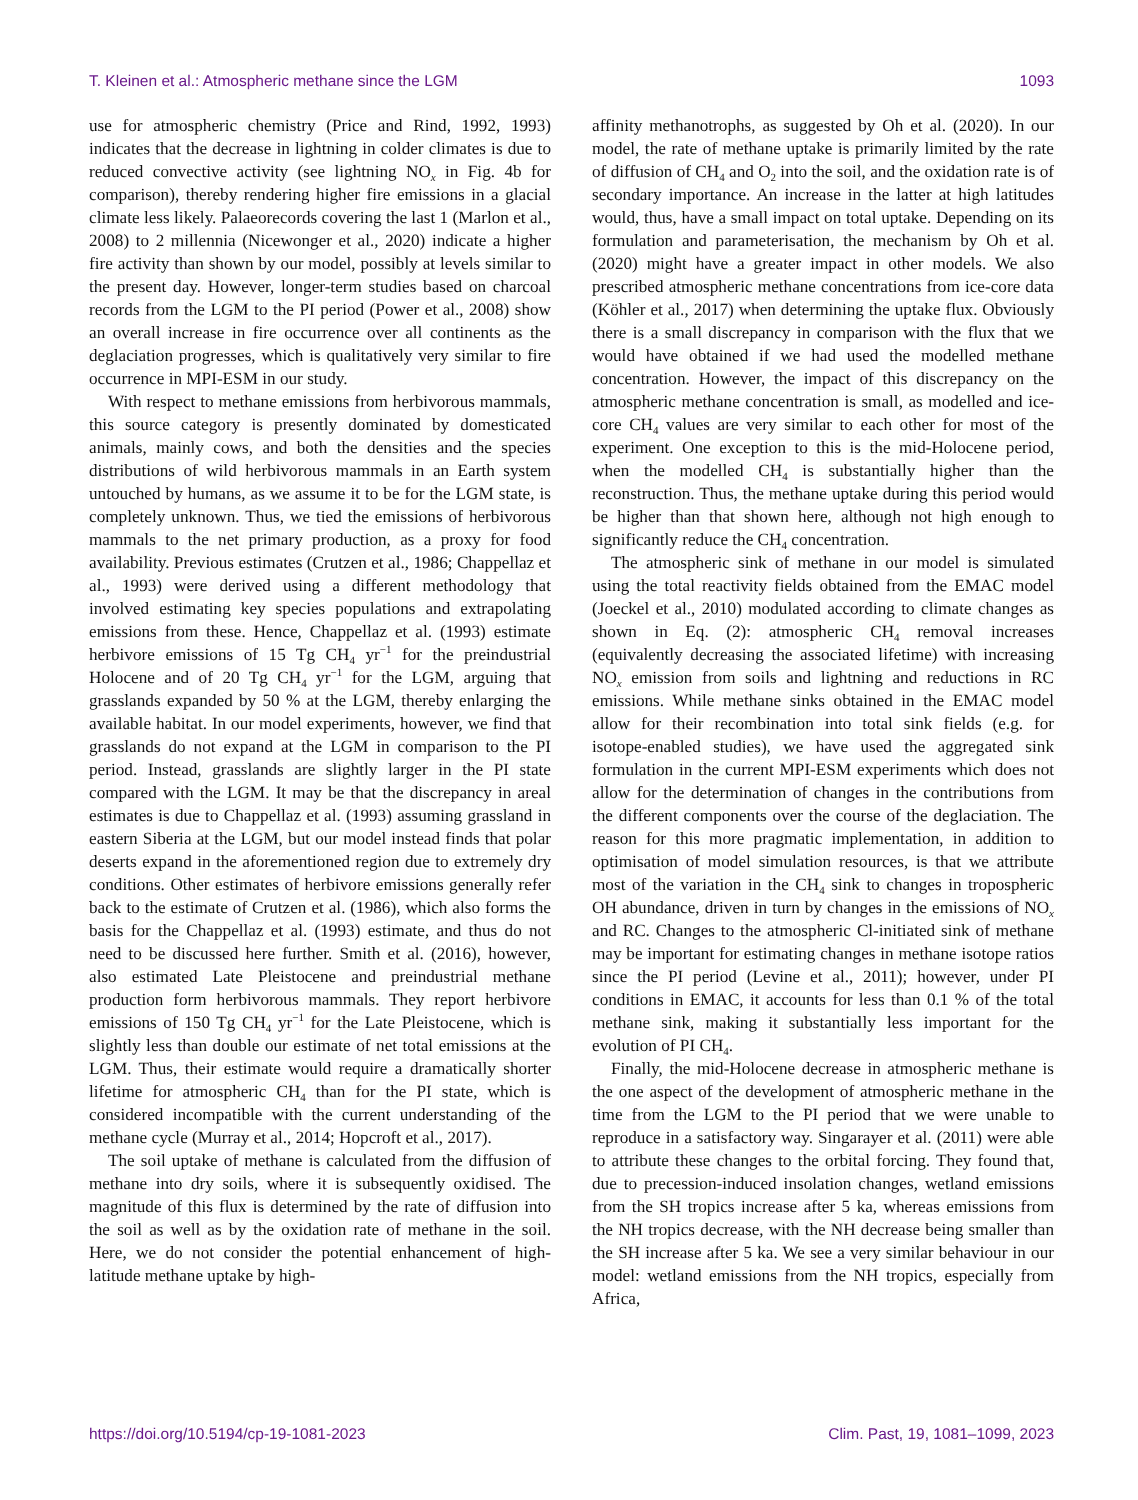T. Kleinen et al.: Atmospheric methane since the LGM 1093
use for atmospheric chemistry (Price and Rind, 1992, 1993) indicates that the decrease in lightning in colder climates is due to reduced convective activity (see lightning NO<sub>x</sub> in Fig. 4b for comparison), thereby rendering higher fire emissions in a glacial climate less likely. Palaeorecords covering the last 1 (Marlon et al., 2008) to 2 millennia (Nicewonger et al., 2020) indicate a higher fire activity than shown by our model, possibly at levels similar to the present day. However, longer-term studies based on charcoal records from the LGM to the PI period (Power et al., 2008) show an overall increase in fire occurrence over all continents as the deglaciation progresses, which is qualitatively very similar to fire occurrence in MPI-ESM in our study.
With respect to methane emissions from herbivorous mammals, this source category is presently dominated by domesticated animals, mainly cows, and both the densities and the species distributions of wild herbivorous mammals in an Earth system untouched by humans, as we assume it to be for the LGM state, is completely unknown. Thus, we tied the emissions of herbivorous mammals to the net primary production, as a proxy for food availability. Previous estimates (Crutzen et al., 1986; Chappellaz et al., 1993) were derived using a different methodology that involved estimating key species populations and extrapolating emissions from these. Hence, Chappellaz et al. (1993) estimate herbivore emissions of 15 Tg CH<sub>4</sub> yr<sup>−1</sup> for the preindustrial Holocene and of 20 Tg CH<sub>4</sub> yr<sup>−1</sup> for the LGM, arguing that grasslands expanded by 50 % at the LGM, thereby enlarging the available habitat. In our model experiments, however, we find that grasslands do not expand at the LGM in comparison to the PI period. Instead, grasslands are slightly larger in the PI state compared with the LGM. It may be that the discrepancy in areal estimates is due to Chappellaz et al. (1993) assuming grassland in eastern Siberia at the LGM, but our model instead finds that polar deserts expand in the aforementioned region due to extremely dry conditions. Other estimates of herbivore emissions generally refer back to the estimate of Crutzen et al. (1986), which also forms the basis for the Chappellaz et al. (1993) estimate, and thus do not need to be discussed here further. Smith et al. (2016), however, also estimated Late Pleistocene and preindustrial methane production form herbivorous mammals. They report herbivore emissions of 150 Tg CH<sub>4</sub> yr<sup>−1</sup> for the Late Pleistocene, which is slightly less than double our estimate of net total emissions at the LGM. Thus, their estimate would require a dramatically shorter lifetime for atmospheric CH<sub>4</sub> than for the PI state, which is considered incompatible with the current understanding of the methane cycle (Murray et al., 2014; Hopcroft et al., 2017).
The soil uptake of methane is calculated from the diffusion of methane into dry soils, where it is subsequently oxidised. The magnitude of this flux is determined by the rate of diffusion into the soil as well as by the oxidation rate of methane in the soil. Here, we do not consider the potential enhancement of high-latitude methane uptake by high-
affinity methanotrophs, as suggested by Oh et al. (2020). In our model, the rate of methane uptake is primarily limited by the rate of diffusion of CH<sub>4</sub> and O<sub>2</sub> into the soil, and the oxidation rate is of secondary importance. An increase in the latter at high latitudes would, thus, have a small impact on total uptake. Depending on its formulation and parameterisation, the mechanism by Oh et al. (2020) might have a greater impact in other models. We also prescribed atmospheric methane concentrations from ice-core data (Köhler et al., 2017) when determining the uptake flux. Obviously there is a small discrepancy in comparison with the flux that we would have obtained if we had used the modelled methane concentration. However, the impact of this discrepancy on the atmospheric methane concentration is small, as modelled and ice-core CH<sub>4</sub> values are very similar to each other for most of the experiment. One exception to this is the mid-Holocene period, when the modelled CH<sub>4</sub> is substantially higher than the reconstruction. Thus, the methane uptake during this period would be higher than that shown here, although not high enough to significantly reduce the CH<sub>4</sub> concentration.
The atmospheric sink of methane in our model is simulated using the total reactivity fields obtained from the EMAC model (Joeckel et al., 2010) modulated according to climate changes as shown in Eq. (2): atmospheric CH<sub>4</sub> removal increases (equivalently decreasing the associated lifetime) with increasing NO<sub>x</sub> emission from soils and lightning and reductions in RC emissions. While methane sinks obtained in the EMAC model allow for their recombination into total sink fields (e.g. for isotope-enabled studies), we have used the aggregated sink formulation in the current MPI-ESM experiments which does not allow for the determination of changes in the contributions from the different components over the course of the deglaciation. The reason for this more pragmatic implementation, in addition to optimisation of model simulation resources, is that we attribute most of the variation in the CH<sub>4</sub> sink to changes in tropospheric OH abundance, driven in turn by changes in the emissions of NO<sub>x</sub> and RC. Changes to the atmospheric Cl-initiated sink of methane may be important for estimating changes in methane isotope ratios since the PI period (Levine et al., 2011); however, under PI conditions in EMAC, it accounts for less than 0.1 % of the total methane sink, making it substantially less important for the evolution of PI CH<sub>4</sub>.
Finally, the mid-Holocene decrease in atmospheric methane is the one aspect of the development of atmospheric methane in the time from the LGM to the PI period that we were unable to reproduce in a satisfactory way. Singarayer et al. (2011) were able to attribute these changes to the orbital forcing. They found that, due to precession-induced insolation changes, wetland emissions from the SH tropics increase after 5 ka, whereas emissions from the NH tropics decrease, with the NH decrease being smaller than the SH increase after 5 ka. We see a very similar behaviour in our model: wetland emissions from the NH tropics, especially from Africa,
https://doi.org/10.5194/cp-19-1081-2023 Clim. Past, 19, 1081–1099, 2023